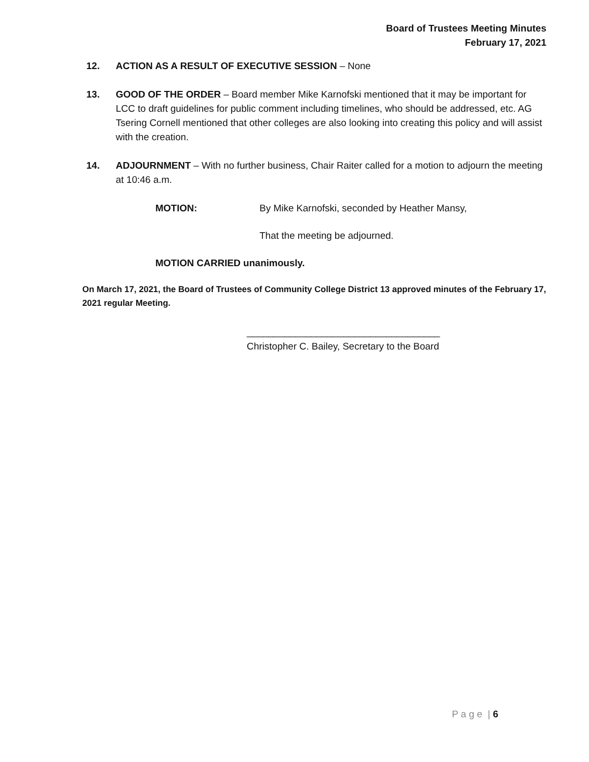Board of Trustees Meeting Minutes
February 17, 2021
12. ACTION AS A RESULT OF EXECUTIVE SESSION – None
13. GOOD OF THE ORDER – Board member Mike Karnofski mentioned that it may be important for LCC to draft guidelines for public comment including timelines, who should be addressed, etc. AG Tsering Cornell mentioned that other colleges are also looking into creating this policy and will assist with the creation.
14. ADJOURNMENT – With no further business, Chair Raiter called for a motion to adjourn the meeting at 10:46 a.m.
MOTION: By Mike Karnofski, seconded by Heather Mansy,
That the meeting be adjourned.
MOTION CARRIED unanimously.
On March 17, 2021, the Board of Trustees of Community College District 13 approved minutes of the February 17, 2021 regular Meeting.
____________________________________
Christopher C. Bailey, Secretary to the Board
P a g e | 6